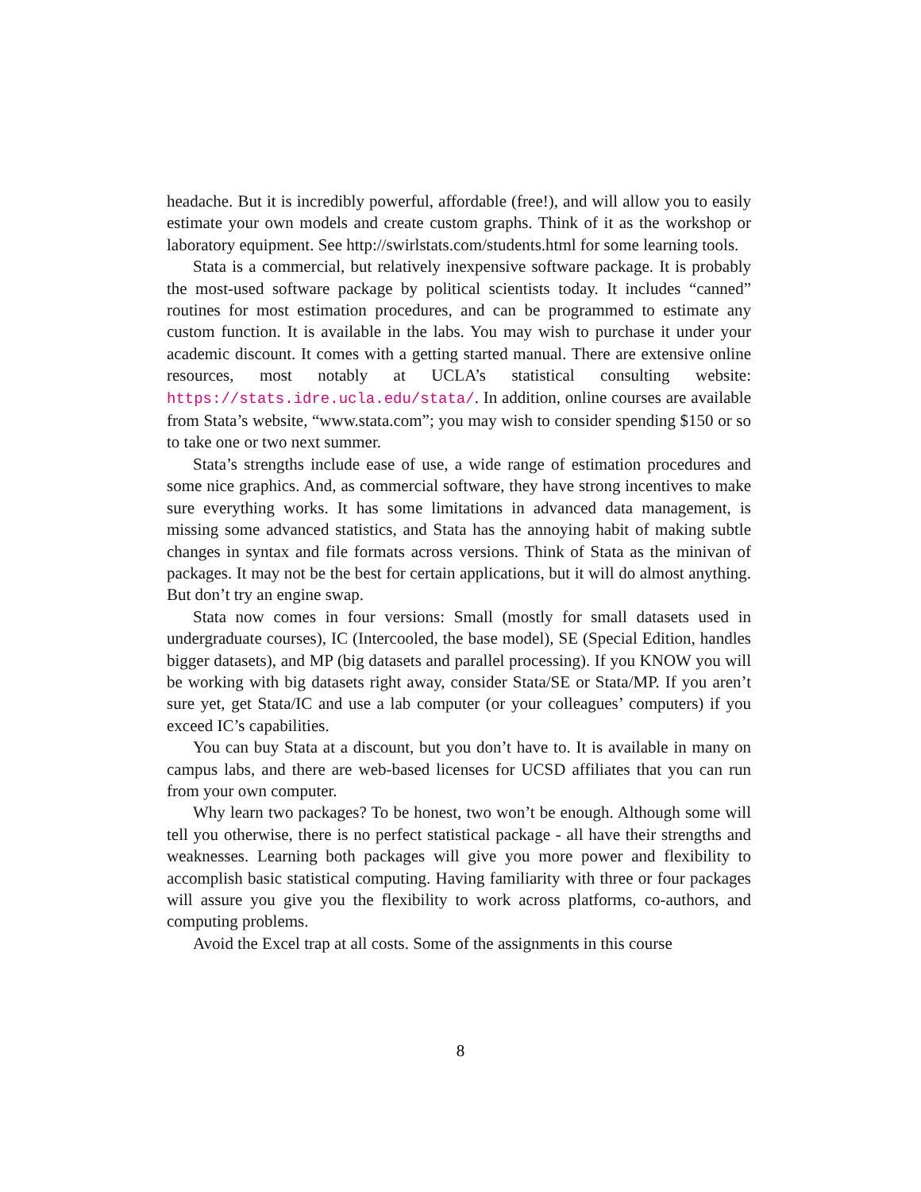headache. But it is incredibly powerful, affordable (free!), and will allow you to easily estimate your own models and create custom graphs. Think of it as the workshop or laboratory equipment. See http://swirlstats.com/students.html for some learning tools.
Stata is a commercial, but relatively inexpensive software package. It is probably the most-used software package by political scientists today. It includes “canned” routines for most estimation procedures, and can be programmed to estimate any custom function. It is available in the labs. You may wish to purchase it under your academic discount. It comes with a getting started manual. There are extensive online resources, most notably at UCLA’s statistical consulting website: https://stats.idre.ucla.edu/stata/. In addition, online courses are available from Stata’s website, “www.stata.com”; you may wish to consider spending $150 or so to take one or two next summer.
Stata’s strengths include ease of use, a wide range of estimation procedures and some nice graphics. And, as commercial software, they have strong incentives to make sure everything works. It has some limitations in advanced data management, is missing some advanced statistics, and Stata has the annoying habit of making subtle changes in syntax and file formats across versions. Think of Stata as the minivan of packages. It may not be the best for certain applications, but it will do almost anything. But don’t try an engine swap.
Stata now comes in four versions: Small (mostly for small datasets used in undergraduate courses), IC (Intercooled, the base model), SE (Special Edition, handles bigger datasets), and MP (big datasets and parallel processing). If you KNOW you will be working with big datasets right away, consider Stata/SE or Stata/MP. If you aren’t sure yet, get Stata/IC and use a lab computer (or your colleagues’ computers) if you exceed IC’s capabilities.
You can buy Stata at a discount, but you don’t have to. It is available in many on campus labs, and there are web-based licenses for UCSD affiliates that you can run from your own computer.
Why learn two packages? To be honest, two won’t be enough. Although some will tell you otherwise, there is no perfect statistical package - all have their strengths and weaknesses. Learning both packages will give you more power and flexibility to accomplish basic statistical computing. Having familiarity with three or four packages will assure you give you the flexibility to work across platforms, co-authors, and computing problems.
Avoid the Excel trap at all costs. Some of the assignments in this course
8